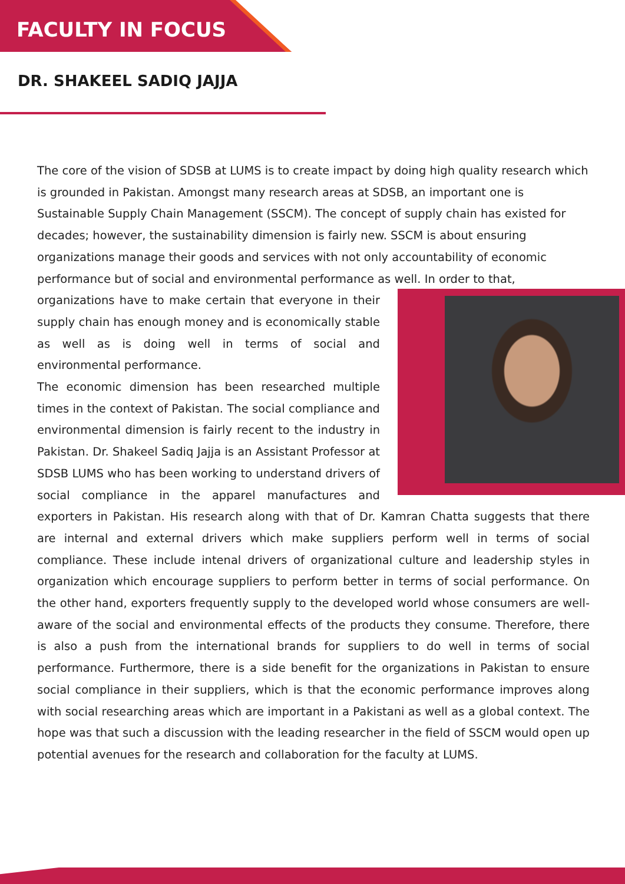FACULTY IN FOCUS
DR. SHAKEEL SADIQ JAJJA
The core of the vision of SDSB at LUMS is to create impact by doing high quality research which is grounded in Pakistan. Amongst many research areas at SDSB, an important one is Sustainable Supply Chain Management (SSCM). The concept of supply chain has existed for decades; however, the sustainability dimension is fairly new. SSCM is about ensuring organizations manage their goods and services with not only accountability of economic performance but of social and environmental performance as well. In order to that,
organizations have to make certain that everyone in their supply chain has enough money and is economically stable as well as is doing well in terms of social and environmental performance.
The economic dimension has been researched multiple times in the context of Pakistan. The social compliance and environmental dimension is fairly recent to the industry in Pakistan. Dr. Shakeel Sadiq Jajja is an Assistant Professor at SDSB LUMS who has been working to understand drivers of social compliance in the apparel manufactures and exporters in Pakistan. His research along with that of Dr. Kamran Chatta suggests that there are internal and external drivers which make suppliers perform well in terms of social compliance. These include intenal drivers of organizational culture and leadership styles in organization which encourage suppliers to perform better in terms of social performance. On the other hand, exporters frequently supply to the developed world whose consumers are well-aware of the social and environmental effects of the products they consume. Therefore, there is also a push from the international brands for suppliers to do well in terms of social performance. Furthermore, there is a side benefit for the organizations in Pakistan to ensure social compliance in their suppliers, which is that the economic performance improves along with social researching areas which are important in a Pakistani as well as a global context. The hope was that such a discussion with the leading researcher in the field of SSCM would open up potential avenues for the research and collaboration for the faculty at LUMS.